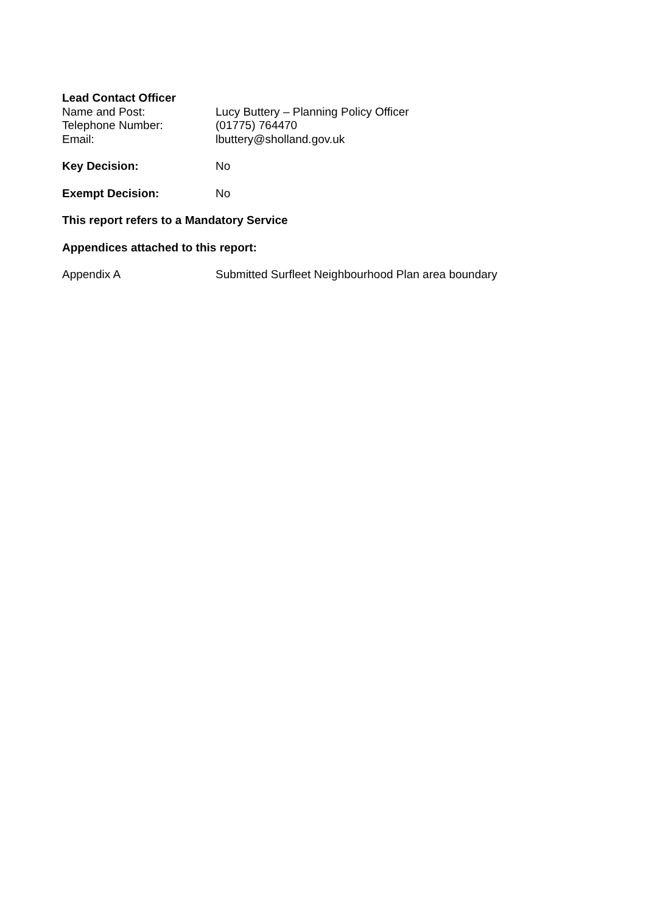Lead Contact Officer
Name and Post: Lucy Buttery – Planning Policy Officer
Telephone Number: (01775) 764470
Email: lbuttery@sholland.gov.uk
Key Decision: No
Exempt Decision: No
This report refers to a Mandatory Service
Appendices attached to this report:
Appendix A Submitted Surfleet Neighbourhood Plan area boundary